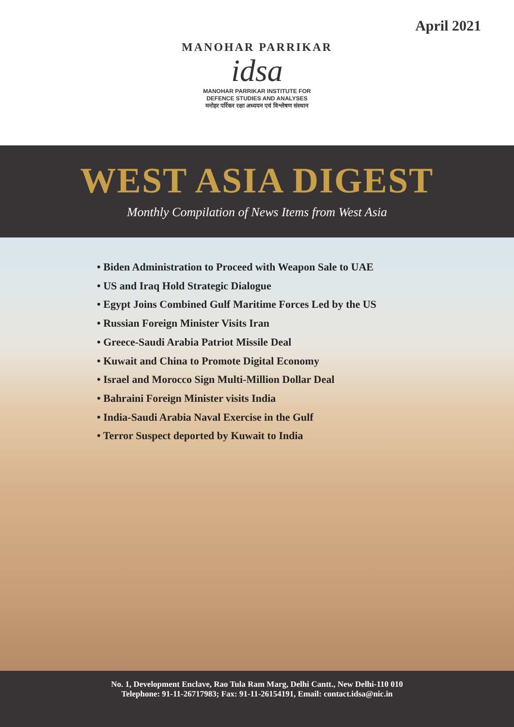April 2021
MANOHAR PARRIKAR
idsa
MANOHAR PARRIKAR INSTITUTE FOR
DEFENCE STUDIES AND ANALYSES
मनोहर पर्रिकर रक्षा अध्ययन एवं विश्लेषण संस्थान
WEST ASIA DIGEST
Monthly Compilation of News Items from West Asia
• Biden Administration to Proceed with Weapon Sale to UAE
• US and Iraq Hold Strategic Dialogue
• Egypt Joins Combined Gulf Maritime Forces Led by the US
• Russian Foreign Minister Visits Iran
• Greece-Saudi Arabia Patriot Missile Deal
• Kuwait and China to Promote Digital Economy
• Israel and Morocco Sign Multi-Million Dollar Deal
• Bahraini Foreign Minister visits India
• India-Saudi Arabia Naval Exercise in the Gulf
• Terror Suspect deported by Kuwait to India
No. 1, Development Enclave, Rao Tula Ram Marg, Delhi Cantt., New Delhi-110 010
Telephone: 91-11-26717983; Fax: 91-11-26154191, Email: contact.idsa@nic.in